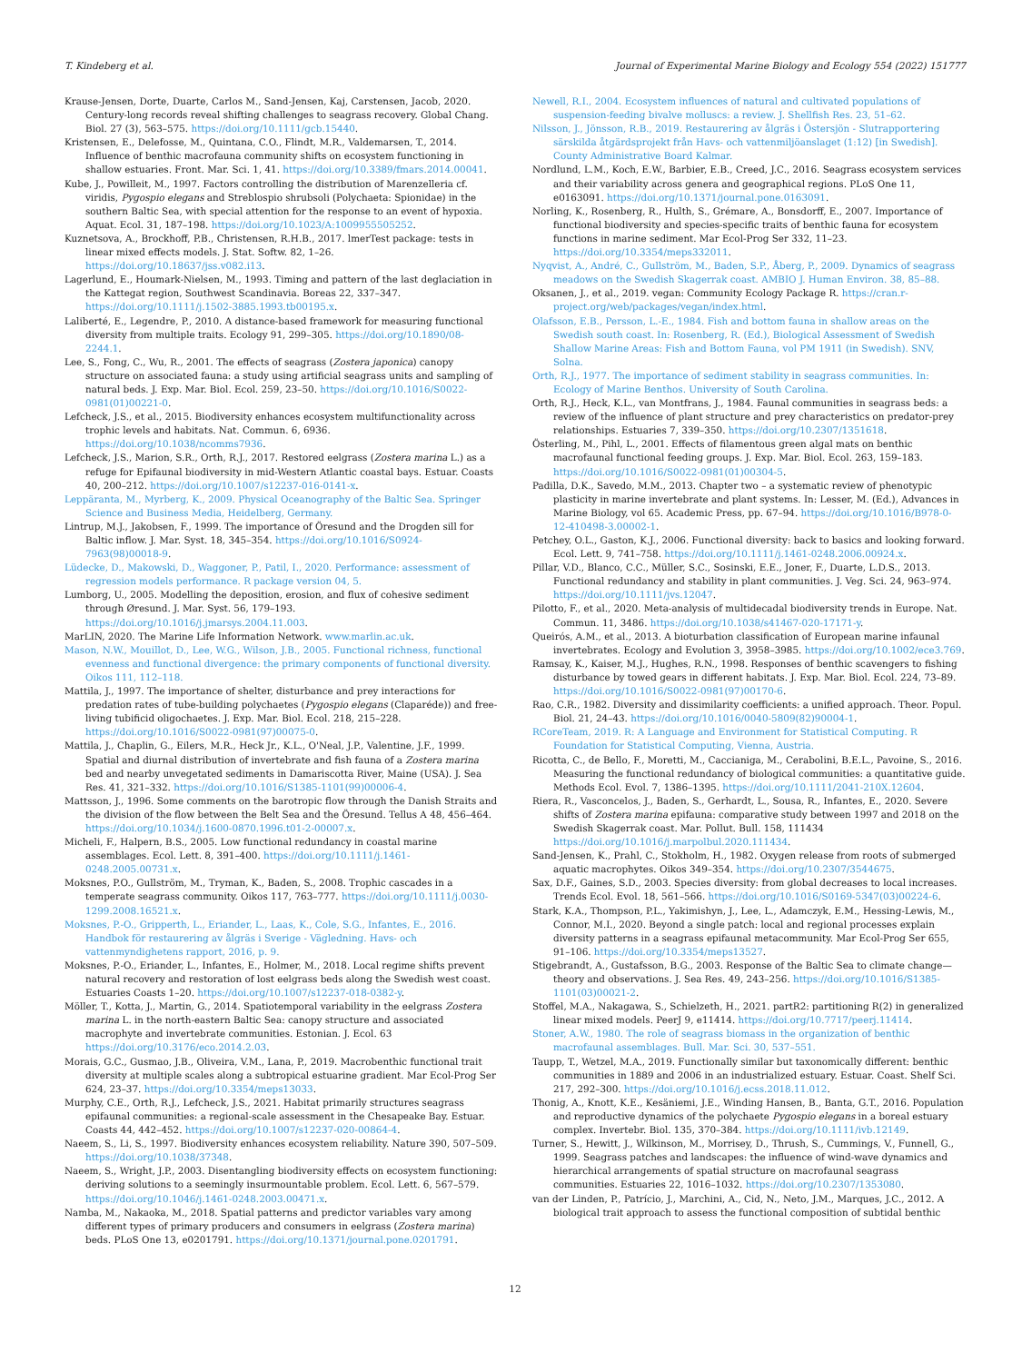T. Kindeberg et al. Journal of Experimental Marine Biology and Ecology 554 (2022) 151777
Krause-Jensen, Dorte, Duarte, Carlos M., Sand-Jensen, Kaj, Carstensen, Jacob, 2020. Century-long records reveal shifting challenges to seagrass recovery. Global Chang. Biol. 27 (3), 563–575. https://doi.org/10.1111/gcb.15440.
Kristensen, E., Delefosse, M., Quintana, C.O., Flindt, M.R., Valdemarsen, T., 2014. Influence of benthic macrofauna community shifts on ecosystem functioning in shallow estuaries. Front. Mar. Sci. 1, 41. https://doi.org/10.3389/fmars.2014.00041.
Kube, J., Powilleit, M., 1997. Factors controlling the distribution of Marenzelleria cf. viridis, Pygospio elegans and Streblospio shrubsoli (Polychaeta: Spionidae) in the southern Baltic Sea, with special attention for the response to an event of hypoxia. Aquat. Ecol. 31, 187–198. https://doi.org/10.1023/A:1009955505252.
Kuznetsova, A., Brockhoff, P.B., Christensen, R.H.B., 2017. lmerTest package: tests in linear mixed effects models. J. Stat. Softw. 82, 1–26. https://doi.org/10.18637/jss.v082.i13.
Lagerlund, E., Houmark-Nielsen, M., 1993. Timing and pattern of the last deglaciation in the Kattegat region, Southwest Scandinavia. Boreas 22, 337–347. https://doi.org/10.1111/j.1502-3885.1993.tb00195.x.
Laliberté, E., Legendre, P., 2010. A distance-based framework for measuring functional diversity from multiple traits. Ecology 91, 299–305. https://doi.org/10.1890/08-2244.1.
Lee, S., Fong, C., Wu, R., 2001. The effects of seagrass (Zostera japonica) canopy structure on associated fauna: a study using artificial seagrass units and sampling of natural beds. J. Exp. Mar. Biol. Ecol. 259, 23–50. https://doi.org/10.1016/S0022-0981(01)00221-0.
Lefcheck, J.S., et al., 2015. Biodiversity enhances ecosystem multifunctionality across trophic levels and habitats. Nat. Commun. 6, 6936. https://doi.org/10.1038/ncomms7936.
Lefcheck, J.S., Marion, S.R., Orth, R.J., 2017. Restored eelgrass (Zostera marina L.) as a refuge for Epifaunal biodiversity in mid-Western Atlantic coastal bays. Estuar. Coasts 40, 200–212. https://doi.org/10.1007/s12237-016-0141-x.
Leppäranta, M., Myrberg, K., 2009. Physical Oceanography of the Baltic Sea. Springer Science and Business Media, Heidelberg, Germany.
Lintrup, M.J., Jakobsen, F., 1999. The importance of Öresund and the Drogden sill for Baltic inflow. J. Mar. Syst. 18, 345–354. https://doi.org/10.1016/S0924-7963(98)00018-9.
Lüdecke, D., Makowski, D., Waggoner, P., Patil, I., 2020. Performance: assessment of regression models performance. R package version 04, 5.
Lumborg, U., 2005. Modelling the deposition, erosion, and flux of cohesive sediment through Øresund. J. Mar. Syst. 56, 179–193. https://doi.org/10.1016/j.jmarsys.2004.11.003.
MarLIN, 2020. The Marine Life Information Network. www.marlin.ac.uk.
Mason, N.W., Mouillot, D., Lee, W.G., Wilson, J.B., 2005. Functional richness, functional evenness and functional divergence: the primary components of functional diversity. Oikos 111, 112–118.
Mattila, J., 1997. The importance of shelter, disturbance and prey interactions for predation rates of tube-building polychaetes (Pygospio elegans (Claparéde)) and free-living tubificid oligochaetes. J. Exp. Mar. Biol. Ecol. 218, 215–228. https://doi.org/10.1016/S0022-0981(97)00075-0.
Mattila, J., Chaplin, G., Eilers, M.R., Heck Jr., K.L., O'Neal, J.P., Valentine, J.F., 1999. Spatial and diurnal distribution of invertebrate and fish fauna of a Zostera marina bed and nearby unvegetated sediments in Damariscotta River, Maine (USA). J. Sea Res. 41, 321–332. https://doi.org/10.1016/S1385-1101(99)00006-4.
Mattsson, J., 1996. Some comments on the barotropic flow through the Danish Straits and the division of the flow between the Belt Sea and the Öresund. Tellus A 48, 456–464. https://doi.org/10.1034/j.1600-0870.1996.t01-2-00007.x.
Micheli, F., Halpern, B.S., 2005. Low functional redundancy in coastal marine assemblages. Ecol. Lett. 8, 391–400. https://doi.org/10.1111/j.1461-0248.2005.00731.x.
Moksnes, P.O., Gullström, M., Tryman, K., Baden, S., 2008. Trophic cascades in a temperate seagrass community. Oikos 117, 763–777. https://doi.org/10.1111/j.0030-1299.2008.16521.x.
Moksnes, P.-O., Gripperth, L., Eriander, L., Laas, K., Cole, S.G., Infantes, E., 2016. Handbok för restaurering av ålgräs i Sverige - Vägledning. Havs- och vattenmyndighetens rapport, 2016, p. 9.
Moksnes, P.-O., Eriander, L., Infantes, E., Holmer, M., 2018. Local regime shifts prevent natural recovery and restoration of lost eelgrass beds along the Swedish west coast. Estuaries Coasts 1–20. https://doi.org/10.1007/s12237-018-0382-y.
Möller, T., Kotta, J., Martin, G., 2014. Spatiotemporal variability in the eelgrass Zostera marina L. in the north-eastern Baltic Sea: canopy structure and associated macrophyte and invertebrate communities. Estonian. J. Ecol. 63 https://doi.org/10.3176/eco.2014.2.03.
Morais, G.C., Gusmao, J.B., Oliveira, V.M., Lana, P., 2019. Macrobenthic functional trait diversity at multiple scales along a subtropical estuarine gradient. Mar Ecol-Prog Ser 624, 23–37. https://doi.org/10.3354/meps13033.
Murphy, C.E., Orth, R.J., Lefcheck, J.S., 2021. Habitat primarily structures seagrass epifaunal communities: a regional-scale assessment in the Chesapeake Bay. Estuar. Coasts 44, 442–452. https://doi.org/10.1007/s12237-020-00864-4.
Naeem, S., Li, S., 1997. Biodiversity enhances ecosystem reliability. Nature 390, 507–509. https://doi.org/10.1038/37348.
Naeem, S., Wright, J.P., 2003. Disentangling biodiversity effects on ecosystem functioning: deriving solutions to a seemingly insurmountable problem. Ecol. Lett. 6, 567–579. https://doi.org/10.1046/j.1461-0248.2003.00471.x.
Namba, M., Nakaoka, M., 2018. Spatial patterns and predictor variables vary among different types of primary producers and consumers in eelgrass (Zostera marina) beds. PLoS One 13, e0201791. https://doi.org/10.1371/journal.pone.0201791.
Newell, R.I., 2004. Ecosystem influences of natural and cultivated populations of suspension-feeding bivalve molluscs: a review. J. Shellfish Res. 23, 51–62.
Nilsson, J., Jönsson, R.B., 2019. Restaurering av ålgräs i Östersjön - Slutrapportering särskilda åtgärdsprojekt från Havs- och vattenmiljöanslaget (1:12) [in Swedish]. County Administrative Board Kalmar.
Nordlund, L.M., Koch, E.W., Barbier, E.B., Creed, J.C., 2016. Seagrass ecosystem services and their variability across genera and geographical regions. PLoS One 11, e0163091. https://doi.org/10.1371/journal.pone.0163091.
Norling, K., Rosenberg, R., Hulth, S., Grémare, A., Bonsdorff, E., 2007. Importance of functional biodiversity and species-specific traits of benthic fauna for ecosystem functions in marine sediment. Mar Ecol-Prog Ser 332, 11–23. https://doi.org/10.3354/meps332011.
Nyqvist, A., André, C., Gullström, M., Baden, S.P., Åberg, P., 2009. Dynamics of seagrass meadows on the Swedish Skagerrak coast. AMBIO J. Human Environ. 38, 85–88.
Oksanen, J., et al., 2019. vegan: Community Ecology Package R. https://cran.r-project.org/web/packages/vegan/index.html.
Olafsson, E.B., Persson, L.-E., 1984. Fish and bottom fauna in shallow areas on the Swedish south coast. In: Rosenberg, R. (Ed.), Biological Assessment of Swedish Shallow Marine Areas: Fish and Bottom Fauna, vol PM 1911 (in Swedish). SNV, Solna.
Orth, R.J., 1977. The importance of sediment stability in seagrass communities. In: Ecology of Marine Benthos. University of South Carolina.
Orth, R.J., Heck, K.L., van Montfrans, J., 1984. Faunal communities in seagrass beds: a review of the influence of plant structure and prey characteristics on predator-prey relationships. Estuaries 7, 339–350. https://doi.org/10.2307/1351618.
Österling, M., Pihl, L., 2001. Effects of filamentous green algal mats on benthic macrofaunal functional feeding groups. J. Exp. Mar. Biol. Ecol. 263, 159–183. https://doi.org/10.1016/S0022-0981(01)00304-5.
Padilla, D.K., Savedo, M.M., 2013. Chapter two – a systematic review of phenotypic plasticity in marine invertebrate and plant systems. In: Lesser, M. (Ed.), Advances in Marine Biology, vol 65. Academic Press, pp. 67–94. https://doi.org/10.1016/B978-0-12-410498-3.00002-1.
Petchey, O.L., Gaston, K.J., 2006. Functional diversity: back to basics and looking forward. Ecol. Lett. 9, 741–758. https://doi.org/10.1111/j.1461-0248.2006.00924.x.
Pillar, V.D., Blanco, C.C., Müller, S.C., Sosinski, E.E., Joner, F., Duarte, L.D.S., 2013. Functional redundancy and stability in plant communities. J. Veg. Sci. 24, 963–974. https://doi.org/10.1111/jvs.12047.
Pilotto, F., et al., 2020. Meta-analysis of multidecadal biodiversity trends in Europe. Nat. Commun. 11, 3486. https://doi.org/10.1038/s41467-020-17171-y.
Queirós, A.M., et al., 2013. A bioturbation classification of European marine infaunal invertebrates. Ecology and Evolution 3, 3958–3985. https://doi.org/10.1002/ece3.769.
Ramsay, K., Kaiser, M.J., Hughes, R.N., 1998. Responses of benthic scavengers to fishing disturbance by towed gears in different habitats. J. Exp. Mar. Biol. Ecol. 224, 73–89. https://doi.org/10.1016/S0022-0981(97)00170-6.
Rao, C.R., 1982. Diversity and dissimilarity coefficients: a unified approach. Theor. Popul. Biol. 21, 24–43. https://doi.org/10.1016/0040-5809(82)90004-1.
RCoreTeam, 2019. R: A Language and Environment for Statistical Computing. R Foundation for Statistical Computing, Vienna, Austria.
Ricotta, C., de Bello, F., Moretti, M., Caccianiga, M., Cerabolini, B.E.L., Pavoine, S., 2016. Measuring the functional redundancy of biological communities: a quantitative guide. Methods Ecol. Evol. 7, 1386–1395. https://doi.org/10.1111/2041-210X.12604.
Riera, R., Vasconcelos, J., Baden, S., Gerhardt, L., Sousa, R., Infantes, E., 2020. Severe shifts of Zostera marina epifauna: comparative study between 1997 and 2018 on the Swedish Skagerrak coast. Mar. Pollut. Bull. 158, 111434 https://doi.org/10.1016/j.marpolbul.2020.111434.
Sand-Jensen, K., Prahl, C., Stokholm, H., 1982. Oxygen release from roots of submerged aquatic macrophytes. Oikos 349–354. https://doi.org/10.2307/3544675.
Sax, D.F., Gaines, S.D., 2003. Species diversity: from global decreases to local increases. Trends Ecol. Evol. 18, 561–566. https://doi.org/10.1016/S0169-5347(03)00224-6.
Stark, K.A., Thompson, P.L., Yakimishyn, J., Lee, L., Adamczyk, E.M., Hessing-Lewis, M., Connor, M.I., 2020. Beyond a single patch: local and regional processes explain diversity patterns in a seagrass epifaunal metacommunity. Mar Ecol-Prog Ser 655, 91–106. https://doi.org/10.3354/meps13527.
Stigebrandt, A., Gustafsson, B.G., 2003. Response of the Baltic Sea to climate change—theory and observations. J. Sea Res. 49, 243–256. https://doi.org/10.1016/S1385-1101(03)00021-2.
Stoffel, M.A., Nakagawa, S., Schielzeth, H., 2021. partR2: partitioning R(2) in generalized linear mixed models. PeerJ 9, e11414. https://doi.org/10.7717/peerj.11414.
Stoner, A.W., 1980. The role of seagrass biomass in the organization of benthic macrofaunal assemblages. Bull. Mar. Sci. 30, 537–551.
Taupp, T., Wetzel, M.A., 2019. Functionally similar but taxonomically different: benthic communities in 1889 and 2006 in an industrialized estuary. Estuar. Coast. Shelf Sci. 217, 292–300. https://doi.org/10.1016/j.ecss.2018.11.012.
Thonig, A., Knott, K.E., Kesäniemi, J.E., Winding Hansen, B., Banta, G.T., 2016. Population and reproductive dynamics of the polychaete Pygospio elegans in a boreal estuary complex. Invertebr. Biol. 135, 370–384. https://doi.org/10.1111/ivb.12149.
Turner, S., Hewitt, J., Wilkinson, M., Morrisey, D., Thrush, S., Cummings, V., Funnell, G., 1999. Seagrass patches and landscapes: the influence of wind-wave dynamics and hierarchical arrangements of spatial structure on macrofaunal seagrass communities. Estuaries 22, 1016–1032. https://doi.org/10.2307/1353080.
van der Linden, P., Patrício, J., Marchini, A., Cid, N., Neto, J.M., Marques, J.C., 2012. A biological trait approach to assess the functional composition of subtidal benthic
12